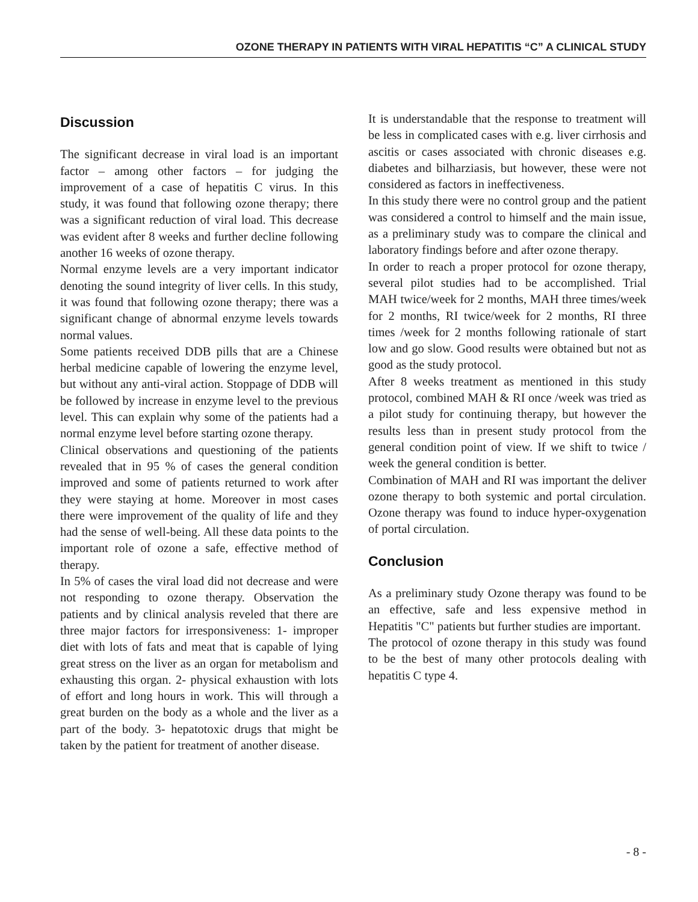OZONE THERAPY IN PATIENTS WITH VIRAL HEPATITIS “C” A CLINICAL STUDY
Discussion
The significant decrease in viral load is an important factor – among other factors – for judging the improvement of a case of hepatitis C virus. In this study, it was found that following ozone therapy; there was a significant reduction of viral load. This decrease was evident after 8 weeks and further decline following another 16 weeks of ozone therapy.
Normal enzyme levels are a very important indicator denoting the sound integrity of liver cells. In this study, it was found that following ozone therapy; there was a significant change of abnormal enzyme levels towards normal values.
Some patients received DDB pills that are a Chinese herbal medicine capable of lowering the enzyme level, but without any anti-viral action. Stoppage of DDB will be followed by increase in enzyme level to the previous level. This can explain why some of the patients had a normal enzyme level before starting ozone therapy.
Clinical observations and questioning of the patients revealed that in 95 % of cases the general condition improved and some of patients returned to work after they were staying at home. Moreover in most cases there were improvement of the quality of life and they had the sense of well-being. All these data points to the important role of ozone a safe, effective method of therapy.
In 5% of cases the viral load did not decrease and were not responding to ozone therapy. Observation the patients and by clinical analysis reveled that there are three major factors for irresponsiveness: 1- improper diet with lots of fats and meat that is capable of lying great stress on the liver as an organ for metabolism and exhausting this organ. 2- physical exhaustion with lots of effort and long hours in work. This will through a great burden on the body as a whole and the liver as a part of the body. 3- hepatotoxic drugs that might be taken by the patient for treatment of another disease.
It is understandable that the response to treatment will be less in complicated cases with e.g. liver cirrhosis and ascitis or cases associated with chronic diseases e.g. diabetes and bilharziasis, but however, these were not considered as factors in ineffectiveness.
In this study there were no control group and the patient was considered a control to himself and the main issue, as a preliminary study was to compare the clinical and laboratory findings before and after ozone therapy.
In order to reach a proper protocol for ozone therapy, several pilot studies had to be accomplished. Trial MAH twice/week for 2 months, MAH three times/week for 2 months, RI twice/week for 2 months, RI three times /week for 2 months following rationale of start low and go slow. Good results were obtained but not as good as the study protocol.
After 8 weeks treatment as mentioned in this study protocol, combined MAH & RI once /week was tried as a pilot study for continuing therapy, but however the results less than in present study protocol from the general condition point of view. If we shift to twice / week the general condition is better.
Combination of MAH and RI was important the deliver ozone therapy to both systemic and portal circulation. Ozone therapy was found to induce hyper-oxygenation of portal circulation.
Conclusion
As a preliminary study Ozone therapy was found to be an effective, safe and less expensive method in Hepatitis "C" patients but further studies are important.
The protocol of ozone therapy in this study was found to be the best of many other protocols dealing with hepatitis C type 4.
- 8 -